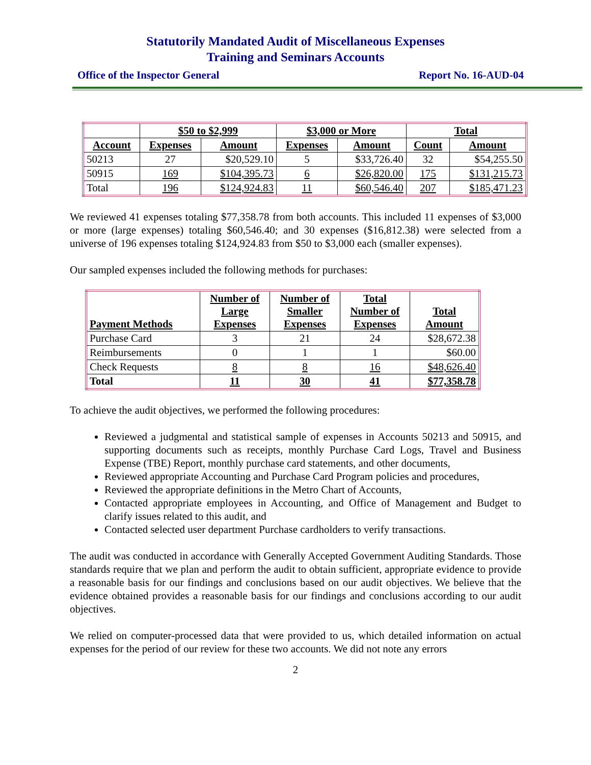Statutorily Mandated Audit of Miscellaneous Expenses
Training and Seminars Accounts
Office of the Inspector General Report No. 16-AUD-04
| | $50 to $2,999 | | $3,000 or More | | Total | |
| --- | --- | --- | --- | --- | --- | --- |
| Account | Expenses | Amount | Expenses | Amount | Count | Amount |
| 50213 | 27 | $20,529.10 | 5 | $33,726.40 | 32 | $54,255.50 |
| 50915 | 169 | $104,395.73 | 6 | $26,820.00 | 175 | $131,215.73 |
| Total | 196 | $124,924.83 | 11 | $60,546.40 | 207 | $185,471.23 |
We reviewed 41 expenses totaling $77,358.78 from both accounts. This included 11 expenses of $3,000 or more (large expenses) totaling $60,546.40; and 30 expenses ($16,812.38) were selected from a universe of 196 expenses totaling $124,924.83 from $50 to $3,000 each (smaller expenses).
Our sampled expenses included the following methods for purchases:
| Payment Methods | Number of Large Expenses | Number of Smaller Expenses | Total Number of Expenses | Total Amount |
| --- | --- | --- | --- | --- |
| Purchase Card | 3 | 21 | 24 | $28,672.38 |
| Reimbursements | 0 | 1 | 1 | $60.00 |
| Check Requests | 8 | 8 | 16 | $48,626.40 |
| Total | 11 | 30 | 41 | $77,358.78 |
To achieve the audit objectives, we performed the following procedures:
Reviewed a judgmental and statistical sample of expenses in Accounts 50213 and 50915, and supporting documents such as receipts, monthly Purchase Card Logs, Travel and Business Expense (TBE) Report, monthly purchase card statements, and other documents,
Reviewed appropriate Accounting and Purchase Card Program policies and procedures,
Reviewed the appropriate definitions in the Metro Chart of Accounts,
Contacted appropriate employees in Accounting, and Office of Management and Budget to clarify issues related to this audit, and
Contacted selected user department Purchase cardholders to verify transactions.
The audit was conducted in accordance with Generally Accepted Government Auditing Standards. Those standards require that we plan and perform the audit to obtain sufficient, appropriate evidence to provide a reasonable basis for our findings and conclusions based on our audit objectives. We believe that the evidence obtained provides a reasonable basis for our findings and conclusions according to our audit objectives.
We relied on computer-processed data that were provided to us, which detailed information on actual expenses for the period of our review for these two accounts. We did not note any errors
2